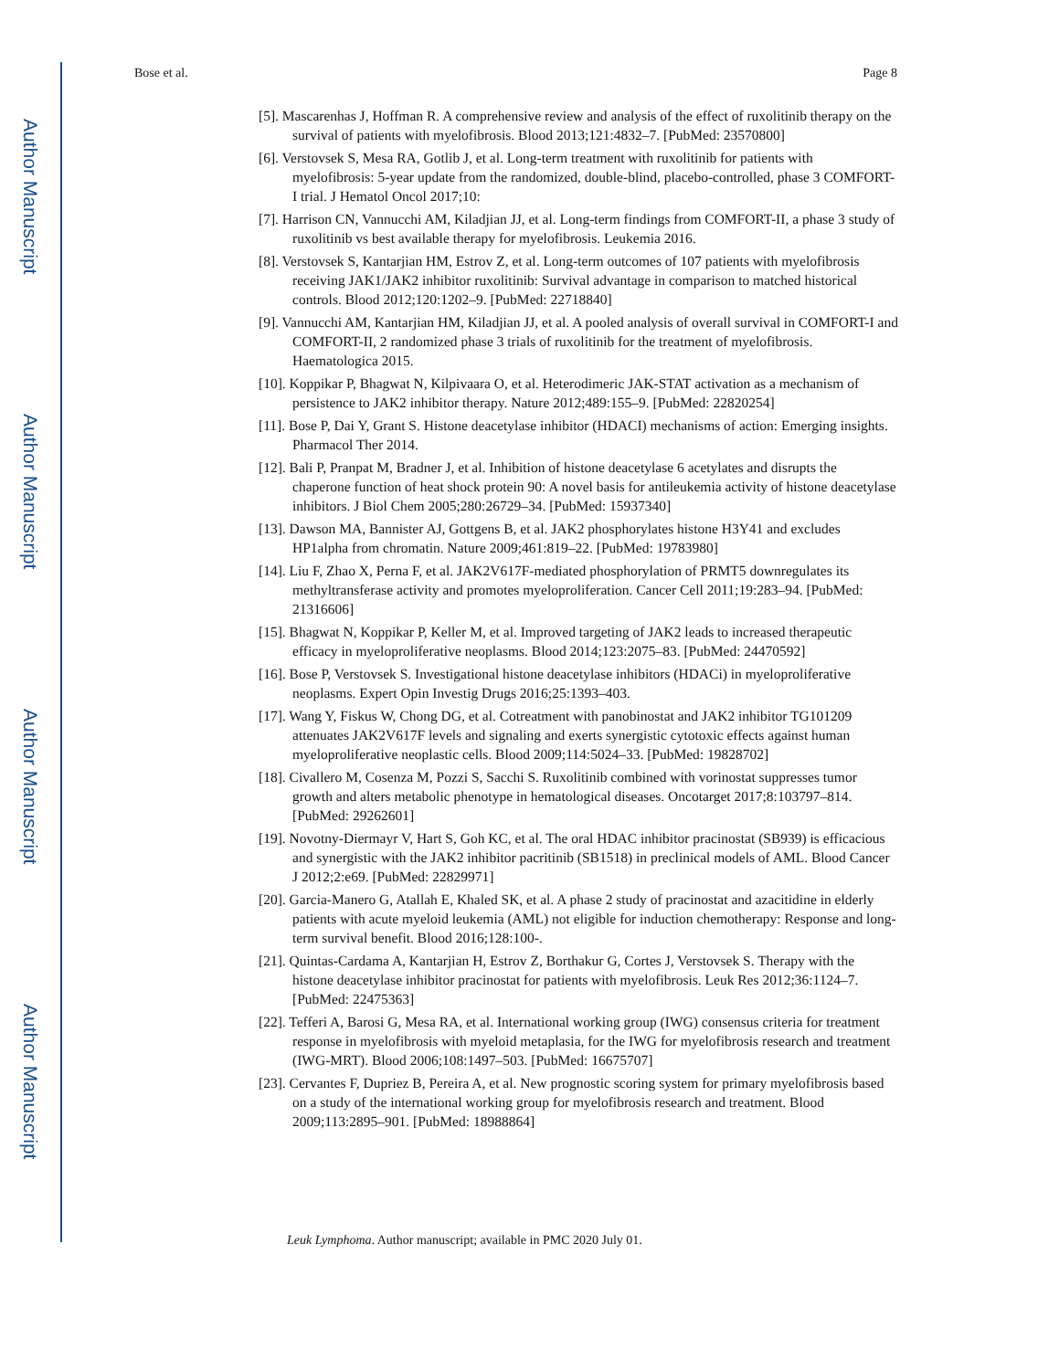Author Manuscript
Author Manuscript
Author Manuscript
Author Manuscript
Bose et al. Page 8
[5]. Mascarenhas J, Hoffman R. A comprehensive review and analysis of the effect of ruxolitinib therapy on the survival of patients with myelofibrosis. Blood 2013;121:4832–7. [PubMed: 23570800]
[6]. Verstovsek S, Mesa RA, Gotlib J, et al. Long-term treatment with ruxolitinib for patients with myelofibrosis: 5-year update from the randomized, double-blind, placebo-controlled, phase 3 COMFORT-I trial. J Hematol Oncol 2017;10:
[7]. Harrison CN, Vannucchi AM, Kiladjian JJ, et al. Long-term findings from COMFORT-II, a phase 3 study of ruxolitinib vs best available therapy for myelofibrosis. Leukemia 2016.
[8]. Verstovsek S, Kantarjian HM, Estrov Z, et al. Long-term outcomes of 107 patients with myelofibrosis receiving JAK1/JAK2 inhibitor ruxolitinib: Survival advantage in comparison to matched historical controls. Blood 2012;120:1202–9. [PubMed: 22718840]
[9]. Vannucchi AM, Kantarjian HM, Kiladjian JJ, et al. A pooled analysis of overall survival in COMFORT-I and COMFORT-II, 2 randomized phase 3 trials of ruxolitinib for the treatment of myelofibrosis. Haematologica 2015.
[10]. Koppikar P, Bhagwat N, Kilpivaara O, et al. Heterodimeric JAK-STAT activation as a mechanism of persistence to JAK2 inhibitor therapy. Nature 2012;489:155–9. [PubMed: 22820254]
[11]. Bose P, Dai Y, Grant S. Histone deacetylase inhibitor (HDACI) mechanisms of action: Emerging insights. Pharmacol Ther 2014.
[12]. Bali P, Pranpat M, Bradner J, et al. Inhibition of histone deacetylase 6 acetylates and disrupts the chaperone function of heat shock protein 90: A novel basis for antileukemia activity of histone deacetylase inhibitors. J Biol Chem 2005;280:26729–34. [PubMed: 15937340]
[13]. Dawson MA, Bannister AJ, Gottgens B, et al. JAK2 phosphorylates histone H3Y41 and excludes HP1alpha from chromatin. Nature 2009;461:819–22. [PubMed: 19783980]
[14]. Liu F, Zhao X, Perna F, et al. JAK2V617F-mediated phosphorylation of PRMT5 downregulates its methyltransferase activity and promotes myeloproliferation. Cancer Cell 2011;19:283–94. [PubMed: 21316606]
[15]. Bhagwat N, Koppikar P, Keller M, et al. Improved targeting of JAK2 leads to increased therapeutic efficacy in myeloproliferative neoplasms. Blood 2014;123:2075–83. [PubMed: 24470592]
[16]. Bose P, Verstovsek S. Investigational histone deacetylase inhibitors (HDACi) in myeloproliferative neoplasms. Expert Opin Investig Drugs 2016;25:1393–403.
[17]. Wang Y, Fiskus W, Chong DG, et al. Cotreatment with panobinostat and JAK2 inhibitor TG101209 attenuates JAK2V617F levels and signaling and exerts synergistic cytotoxic effects against human myeloproliferative neoplastic cells. Blood 2009;114:5024–33. [PubMed: 19828702]
[18]. Civallero M, Cosenza M, Pozzi S, Sacchi S. Ruxolitinib combined with vorinostat suppresses tumor growth and alters metabolic phenotype in hematological diseases. Oncotarget 2017;8:103797–814. [PubMed: 29262601]
[19]. Novotny-Diermayr V, Hart S, Goh KC, et al. The oral HDAC inhibitor pracinostat (SB939) is efficacious and synergistic with the JAK2 inhibitor pacritinib (SB1518) in preclinical models of AML. Blood Cancer J 2012;2:e69. [PubMed: 22829971]
[20]. Garcia-Manero G, Atallah E, Khaled SK, et al. A phase 2 study of pracinostat and azacitidine in elderly patients with acute myeloid leukemia (AML) not eligible for induction chemotherapy: Response and long-term survival benefit. Blood 2016;128:100-.
[21]. Quintas-Cardama A, Kantarjian H, Estrov Z, Borthakur G, Cortes J, Verstovsek S. Therapy with the histone deacetylase inhibitor pracinostat for patients with myelofibrosis. Leuk Res 2012;36:1124–7. [PubMed: 22475363]
[22]. Tefferi A, Barosi G, Mesa RA, et al. International working group (IWG) consensus criteria for treatment response in myelofibrosis with myeloid metaplasia, for the IWG for myelofibrosis research and treatment (IWG-MRT). Blood 2006;108:1497–503. [PubMed: 16675707]
[23]. Cervantes F, Dupriez B, Pereira A, et al. New prognostic scoring system for primary myelofibrosis based on a study of the international working group for myelofibrosis research and treatment. Blood 2009;113:2895–901. [PubMed: 18988864]
Leuk Lymphoma. Author manuscript; available in PMC 2020 July 01.